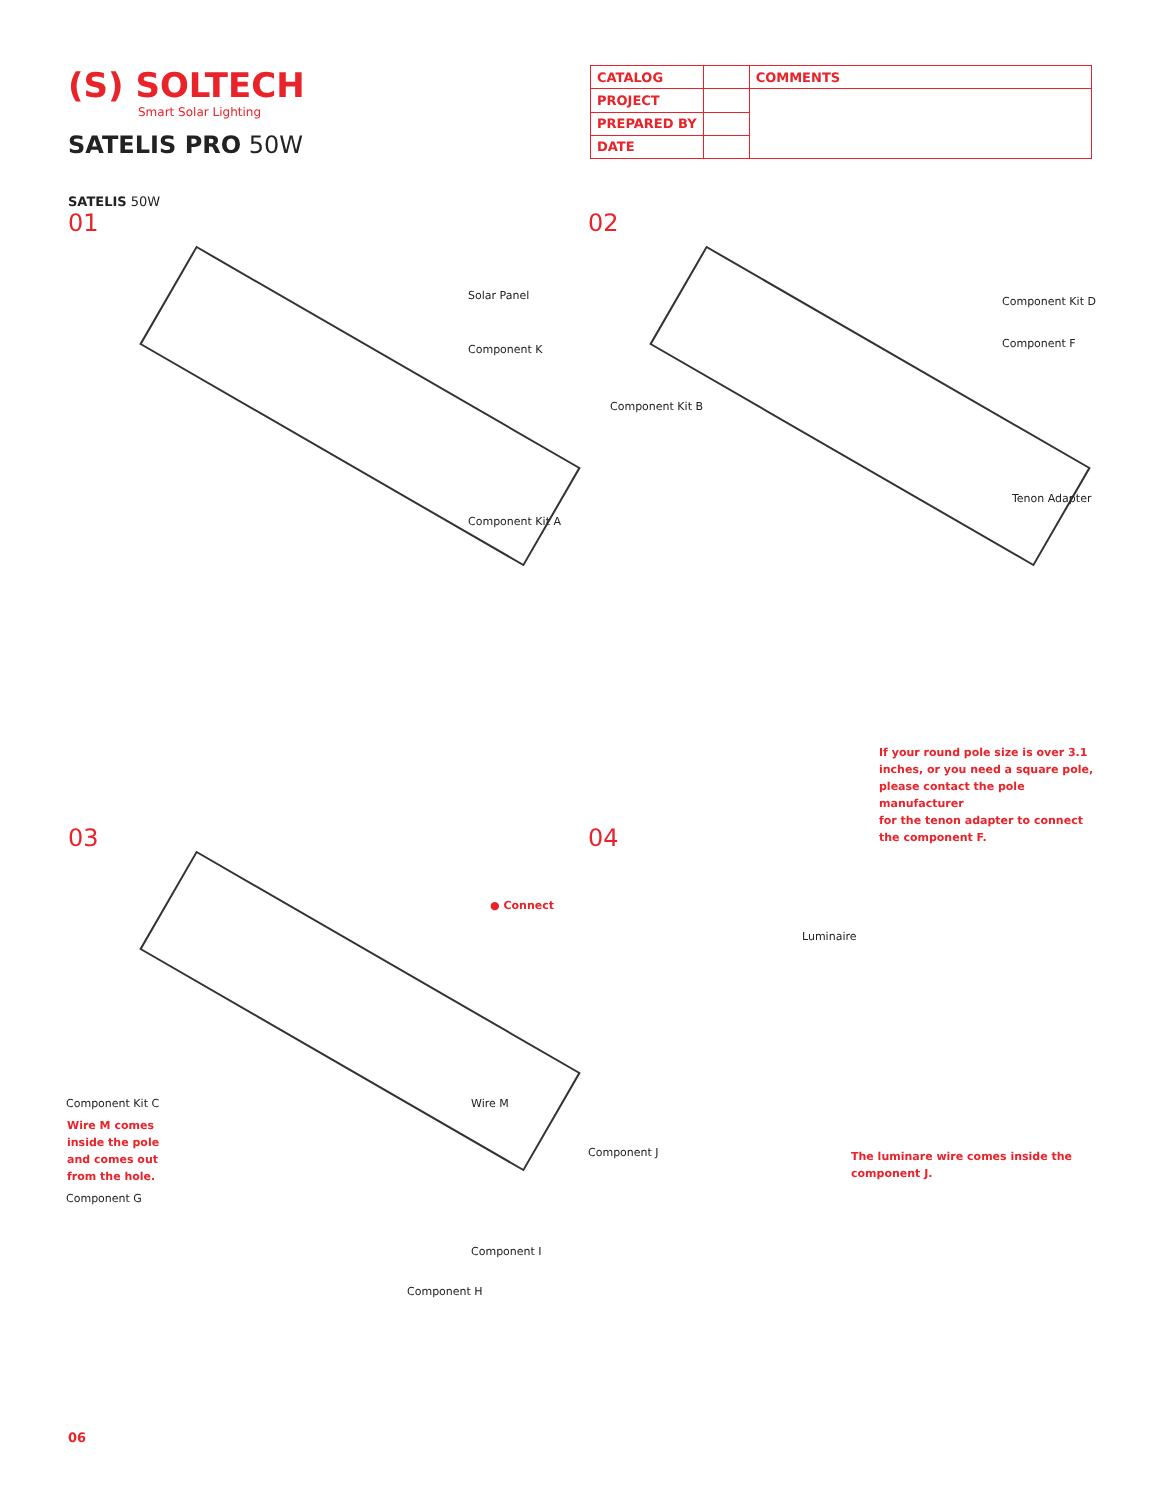(S) SOLTECH
Smart Solar Lighting
SATELIS PRO 50W
| CATALOG | | COMMENTS |
| PROJECT | | |
| PREPARED BY | | |
| DATE | | |
SATELIS 50W
01
Solar Panel
Component K
Component Kit A
02
Component Kit D
Component F
Component Kit B
Tenon Adapter
If your round pole size is over 3.1
inches, or you need a square pole,
please contact the pole manufacturer
for the tenon adapter to connect
the component F.
03
● Connect
Component Kit C
Wire M comes
inside the pole
and comes out
from the hole.
Component G
Wire M
Component I
Component H
04
Luminaire
Component J
The luminare wire comes inside the
component J.
06